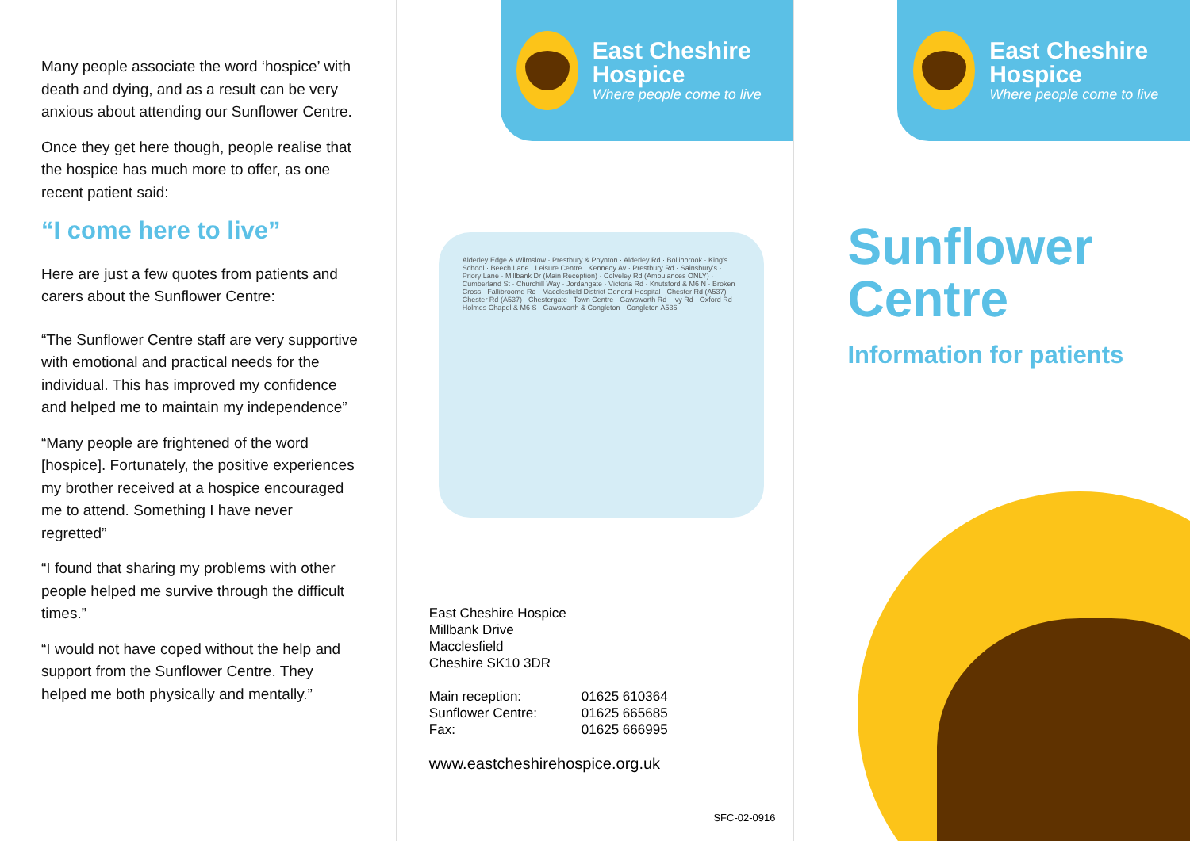Many people associate the word ‘hospice’ with death and dying, and as a result can be very anxious about attending our Sunflower Centre.
Once they get here though, people realise that the hospice has much more to offer, as one recent patient said:
“I come here to live”
Here are just a few quotes from patients and carers about the Sunflower Centre:
“The Sunflower Centre staff are very supportive with emotional and practical needs for the individual. This has improved my confidence and helped me to maintain my independence”
“Many people are frightened of the word [hospice]. Fortunately, the positive experiences my brother received at a hospice encouraged me to attend. Something I have never regretted”
“I found that sharing my problems with other people helped me survive through the difficult times.”
“I would not have coped without the help and support from the Sunflower Centre. They helped me both physically and mentally.”
East Cheshire Hospice
Where people come to live
Alderley Edge & Wilmslow · Prestbury & Poynton · Alderley Rd · Bollinbrook · King's School · Beech Lane · Leisure Centre · Kennedy Av · Prestbury Rd · Sainsbury's · Priory Lane · Millbank Dr (Main Reception) · Colveley Rd (Ambulances ONLY) · Cumberland St · Churchill Way · Jordangate · Victoria Rd · Knutsford & M6 N · Broken Cross · Fallibroome Rd · Macclesfield District General Hospital · Chester Rd (A537) · Chester Rd (A537) · Chestergate · Town Centre · Gawsworth Rd · Ivy Rd · Oxford Rd · Holmes Chapel & M6 S · Gawsworth & Congleton · Congleton A536
East Cheshire Hospice
Millbank Drive
Macclesfield
Cheshire SK10 3DR
| Main reception: | 01625 610364 |
| Sunflower Centre: | 01625 665685 |
| Fax: | 01625 666995 |
www.eastcheshirehospice.org.uk
SFC-02-0916
East Cheshire Hospice
Where people come to live
Sunflower Centre
Information for patients